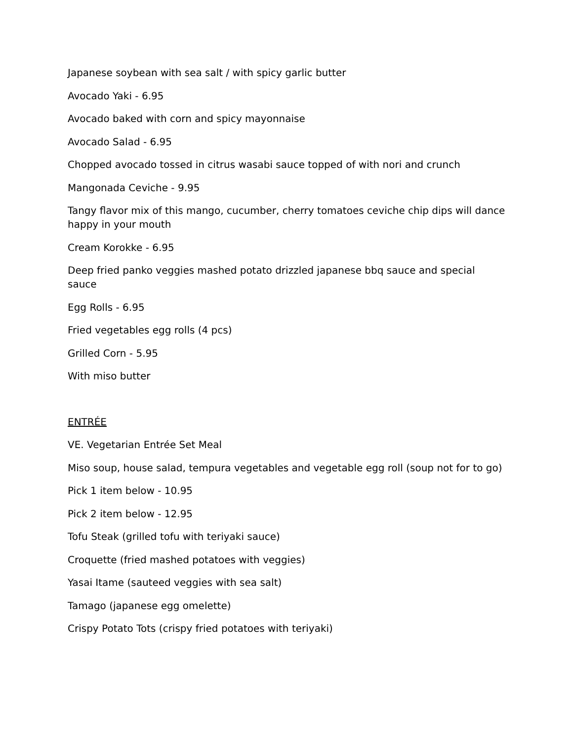Japanese soybean with sea salt / with spicy garlic butter
Avocado Yaki - 6.95
Avocado baked with corn and spicy mayonnaise
Avocado Salad - 6.95
Chopped avocado tossed in citrus wasabi sauce topped of with nori and crunch
Mangonada Ceviche - 9.95
Tangy flavor mix of this mango, cucumber, cherry tomatoes ceviche chip dips will dance happy in your mouth
Cream Korokke - 6.95
Deep fried panko veggies mashed potato drizzled japanese bbq sauce and special sauce
Egg Rolls - 6.95
Fried vegetables egg rolls (4 pcs)
Grilled Corn - 5.95
With miso butter
ENTRÉE
VE. Vegetarian Entrée Set Meal
Miso soup, house salad, tempura vegetables and vegetable egg roll (soup not for to go)
Pick 1 item below - 10.95
Pick 2 item below - 12.95
Tofu Steak (grilled tofu with teriyaki sauce)
Croquette (fried mashed potatoes with veggies)
Yasai Itame (sauteed veggies with sea salt)
Tamago (japanese egg omelette)
Crispy Potato Tots (crispy fried potatoes with teriyaki)